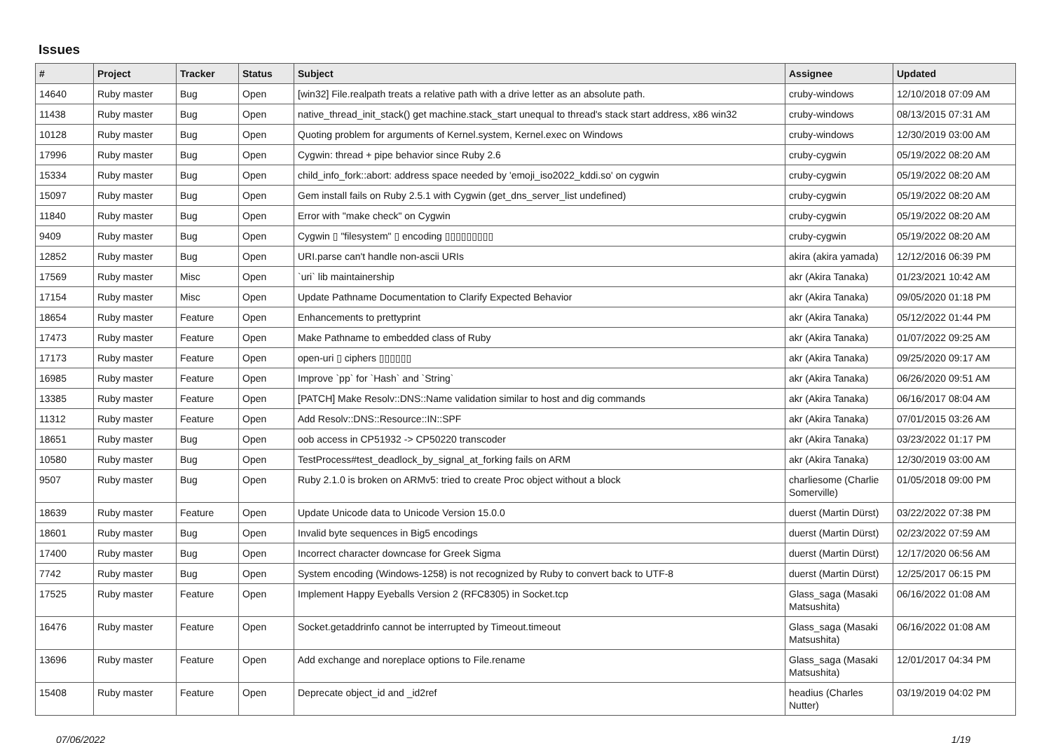Issues
| # | Project | Tracker | Status | Subject | Assignee | Updated |
| --- | --- | --- | --- | --- | --- | --- |
| 14640 | Ruby master | Bug | Open | [win32] File.realpath treats a relative path with a drive letter as an absolute path. | cruby-windows | 12/10/2018 07:09 AM |
| 11438 | Ruby master | Bug | Open | native_thread_init_stack() get machine.stack_start unequal to thread's stack start address, x86 win32 | cruby-windows | 08/13/2015 07:31 AM |
| 10128 | Ruby master | Bug | Open | Quoting problem for arguments of Kernel.system, Kernel.exec on Windows | cruby-windows | 12/30/2019 03:00 AM |
| 17996 | Ruby master | Bug | Open | Cygwin: thread + pipe behavior since Ruby 2.6 | cruby-cygwin | 05/19/2022 08:20 AM |
| 15334 | Ruby master | Bug | Open | child_info_fork::abort: address space needed by 'emoji_iso2022_kddi.so' on cygwin | cruby-cygwin | 05/19/2022 08:20 AM |
| 15097 | Ruby master | Bug | Open | Gem install fails on Ruby 2.5.1 with Cygwin (get_dns_server_list undefined) | cruby-cygwin | 05/19/2022 08:20 AM |
| 11840 | Ruby master | Bug | Open | Error with "make check" on Cygwin | cruby-cygwin | 05/19/2022 08:20 AM |
| 9409 | Ruby master | Bug | Open | Cygwin ▯ "filesystem" ▯ encoding ▯▯▯▯▯▯▯▯▯ | cruby-cygwin | 05/19/2022 08:20 AM |
| 12852 | Ruby master | Bug | Open | URI.parse can't handle non-ascii URIs | akira (akira yamada) | 12/12/2016 06:39 PM |
| 17569 | Ruby master | Misc | Open | `uri` lib maintainership | akr (Akira Tanaka) | 01/23/2021 10:42 AM |
| 17154 | Ruby master | Misc | Open | Update Pathname Documentation to Clarify Expected Behavior | akr (Akira Tanaka) | 09/05/2020 01:18 PM |
| 18654 | Ruby master | Feature | Open | Enhancements to prettyprint | akr (Akira Tanaka) | 05/12/2022 01:44 PM |
| 17473 | Ruby master | Feature | Open | Make Pathname to embedded class of Ruby | akr (Akira Tanaka) | 01/07/2022 09:25 AM |
| 17173 | Ruby master | Feature | Open | open-uri ▯ ciphers ▯▯▯▯▯▯ | akr (Akira Tanaka) | 09/25/2020 09:17 AM |
| 16985 | Ruby master | Feature | Open | Improve `pp` for `Hash` and `String` | akr (Akira Tanaka) | 06/26/2020 09:51 AM |
| 13385 | Ruby master | Feature | Open | [PATCH] Make Resolv::DNS::Name validation similar to host and dig commands | akr (Akira Tanaka) | 06/16/2017 08:04 AM |
| 11312 | Ruby master | Feature | Open | Add Resolv::DNS::Resource::IN::SPF | akr (Akira Tanaka) | 07/01/2015 03:26 AM |
| 18651 | Ruby master | Bug | Open | oob access in CP51932 -> CP50220 transcoder | akr (Akira Tanaka) | 03/23/2022 01:17 PM |
| 10580 | Ruby master | Bug | Open | TestProcess#test_deadlock_by_signal_at_forking fails on ARM | akr (Akira Tanaka) | 12/30/2019 03:00 AM |
| 9507 | Ruby master | Bug | Open | Ruby 2.1.0 is broken on ARMv5: tried to create Proc object without a block | charliesome (Charlie Somerville) | 01/05/2018 09:00 PM |
| 18639 | Ruby master | Feature | Open | Update Unicode data to Unicode Version 15.0.0 | duerst (Martin Dürst) | 03/22/2022 07:38 PM |
| 18601 | Ruby master | Bug | Open | Invalid byte sequences in Big5 encodings | duerst (Martin Dürst) | 02/23/2022 07:59 AM |
| 17400 | Ruby master | Bug | Open | Incorrect character downcase for Greek Sigma | duerst (Martin Dürst) | 12/17/2020 06:56 AM |
| 7742 | Ruby master | Bug | Open | System encoding (Windows-1258) is not recognized by Ruby to convert back to UTF-8 | duerst (Martin Dürst) | 12/25/2017 06:15 PM |
| 17525 | Ruby master | Feature | Open | Implement Happy Eyeballs Version 2 (RFC8305) in Socket.tcp | Glass_saga (Masaki Matsushita) | 06/16/2022 01:08 AM |
| 16476 | Ruby master | Feature | Open | Socket.getaddrinfo cannot be interrupted by Timeout.timeout | Glass_saga (Masaki Matsushita) | 06/16/2022 01:08 AM |
| 13696 | Ruby master | Feature | Open | Add exchange and noreplace options to File.rename | Glass_saga (Masaki Matsushita) | 12/01/2017 04:34 PM |
| 15408 | Ruby master | Feature | Open | Deprecate object_id and _id2ref | headius (Charles Nutter) | 03/19/2019 04:02 PM |
07/06/2022 1/19